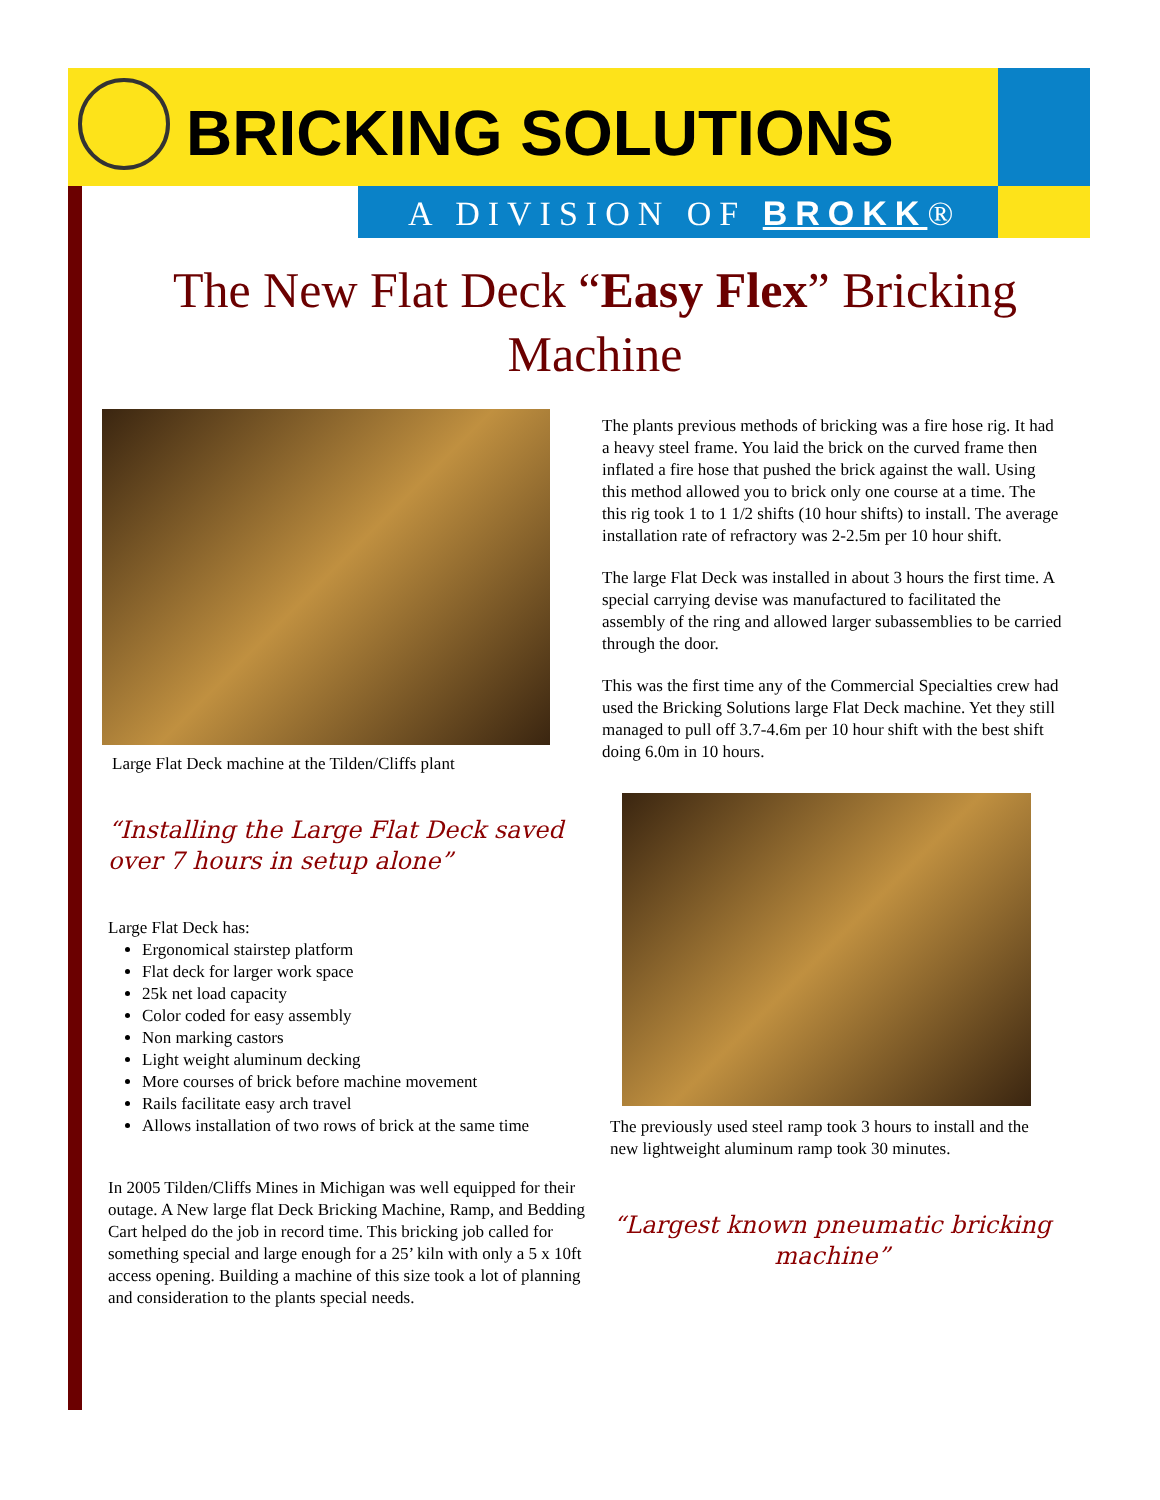BRICKING SOLUTIONS
A DIVISION OF BROKK®
The New Flat Deck “Easy Flex” Bricking Machine
Large Flat Deck machine at the Tilden/Cliffs plant
“Installing the Large Flat Deck saved over 7 hours in setup alone”
Large Flat Deck has:
Ergonomical stairstep platform
Flat deck for larger work space
25k net load capacity
Color coded for easy assembly
Non marking castors
Light weight aluminum decking
More courses of brick before machine movement
Rails facilitate easy arch travel
Allows installation of two rows of brick at the same time
In 2005 Tilden/Cliffs Mines in Michigan was well equipped for their outage. A New large flat Deck Bricking Machine, Ramp, and Bedding Cart helped do the job in record time. This bricking job called for something special and large enough for a 25’ kiln with only a 5 x 10ft access opening. Building a machine of this size took a lot of planning and consideration to the plants special needs.
The plants previous methods of bricking was a fire hose rig. It had a heavy steel frame. You laid the brick on the curved frame then inflated a fire hose that pushed the brick against the wall. Using this method allowed you to brick only one course at a time. The this rig took 1 to 1 1/2 shifts (10 hour shifts) to install. The average installation rate of refractory was 2-2.5m per 10 hour shift.
The large Flat Deck was installed in about 3 hours the first time. A special carrying devise was manufactured to facilitated the assembly of the ring and allowed larger subassemblies to be carried through the door.
This was the first time any of the Commercial Specialties crew had used the Bricking Solutions large Flat Deck machine. Yet they still managed to pull off 3.7-4.6m per 10 hour shift with the best shift doing 6.0m in 10 hours.
The previously used steel ramp took 3 hours to install and the new lightweight aluminum ramp took 30 minutes.
“Largest known pneumatic bricking machine”